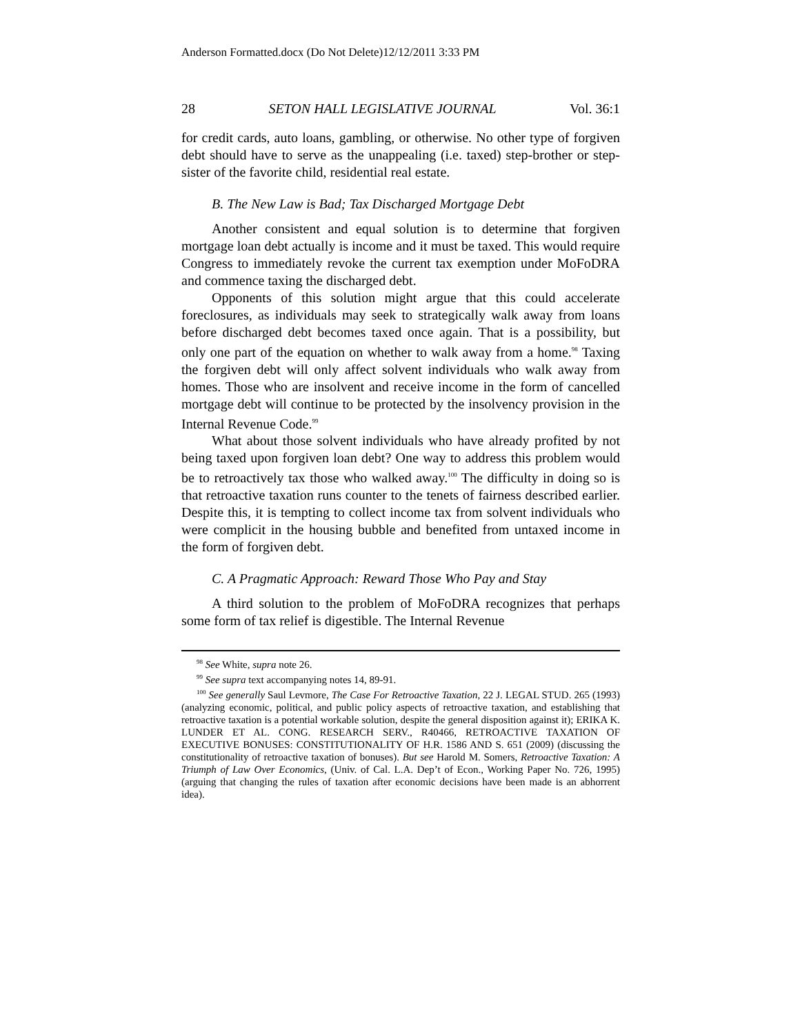Anderson Formatted.docx (Do Not Delete)12/12/2011 3:33 PM
28 SETON HALL LEGISLATIVE JOURNAL Vol. 36:1
for credit cards, auto loans, gambling, or otherwise. No other type of forgiven debt should have to serve as the unappealing (i.e. taxed) step-brother or step-sister of the favorite child, residential real estate.
B. The New Law is Bad; Tax Discharged Mortgage Debt
Another consistent and equal solution is to determine that forgiven mortgage loan debt actually is income and it must be taxed. This would require Congress to immediately revoke the current tax exemption under MoFoDRA and commence taxing the discharged debt.
Opponents of this solution might argue that this could accelerate foreclosures, as individuals may seek to strategically walk away from loans before discharged debt becomes taxed once again. That is a possibility, but only one part of the equation on whether to walk away from a home.<sup>98</sup> Taxing the forgiven debt will only affect solvent individuals who walk away from homes. Those who are insolvent and receive income in the form of cancelled mortgage debt will continue to be protected by the insolvency provision in the Internal Revenue Code.<sup>99</sup>
What about those solvent individuals who have already profited by not being taxed upon forgiven loan debt? One way to address this problem would be to retroactively tax those who walked away.<sup>100</sup> The difficulty in doing so is that retroactive taxation runs counter to the tenets of fairness described earlier. Despite this, it is tempting to collect income tax from solvent individuals who were complicit in the housing bubble and benefited from untaxed income in the form of forgiven debt.
C. A Pragmatic Approach: Reward Those Who Pay and Stay
A third solution to the problem of MoFoDRA recognizes that perhaps some form of tax relief is digestible. The Internal Revenue
<sup>98</sup> See White, supra note 26.
<sup>99</sup> See supra text accompanying notes 14, 89-91.
<sup>100</sup> See generally Saul Levmore, The Case For Retroactive Taxation, 22 J. LEGAL STUD. 265 (1993) (analyzing economic, political, and public policy aspects of retroactive taxation, and establishing that retroactive taxation is a potential workable solution, despite the general disposition against it); ERIKA K. LUNDER ET AL. CONG. RESEARCH SERV., R40466, RETROACTIVE TAXATION OF EXECUTIVE BONUSES: CONSTITUTIONALITY OF H.R. 1586 AND S. 651 (2009) (discussing the constitutionality of retroactive taxation of bonuses). But see Harold M. Somers, Retroactive Taxation: A Triumph of Law Over Economics, (Univ. of Cal. L.A. Dep’t of Econ., Working Paper No. 726, 1995) (arguing that changing the rules of taxation after economic decisions have been made is an abhorrent idea).